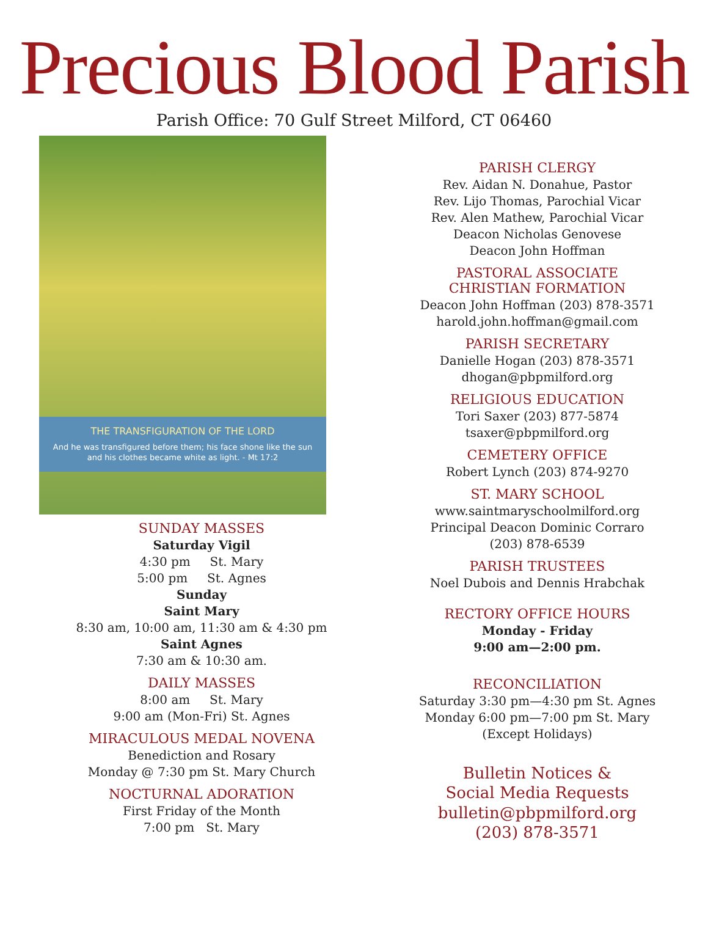Precious Blood Parish
Parish Office: 70 Gulf Street Milford, CT 06460
THE TRANSFIGURATION OF THE LORD
And he was transfigured before them; his face shone like the sun and his clothes became white as light. - Mt 17:2
SUNDAY MASSES
Saturday Vigil
4:30 pm St. Mary
5:00 pm St. Agnes
Sunday
Saint Mary
8:30 am, 10:00 am, 11:30 am & 4:30 pm
Saint Agnes
7:30 am & 10:30 am.
DAILY MASSES
8:00 am St. Mary
9:00 am (Mon-Fri) St. Agnes
MIRACULOUS MEDAL NOVENA
Benediction and Rosary
Monday @ 7:30 pm St. Mary Church
NOCTURNAL ADORATION
First Friday of the Month
7:00 pm St. Mary
PARISH CLERGY
Rev. Aidan N. Donahue, Pastor
Rev. Lijo Thomas, Parochial Vicar
Rev. Alen Mathew, Parochial Vicar
Deacon Nicholas Genovese
Deacon John Hoffman
PASTORAL ASSOCIATE
CHRISTIAN FORMATION
Deacon John Hoffman (203) 878-3571
harold.john.hoffman@gmail.com
PARISH SECRETARY
Danielle Hogan (203) 878-3571
dhogan@pbpmilford.org
RELIGIOUS EDUCATION
Tori Saxer (203) 877-5874
tsaxer@pbpmilford.org
CEMETERY OFFICE
Robert Lynch (203) 874-9270
ST. MARY SCHOOL
www.saintmaryschoolmilford.org
Principal Deacon Dominic Corraro
(203) 878-6539
PARISH TRUSTEES
Noel Dubois and Dennis Hrabchak
RECTORY OFFICE HOURS
Monday - Friday
9:00 am—2:00 pm.
RECONCILIATION
Saturday 3:30 pm—4:30 pm St. Agnes
Monday 6:00 pm—7:00 pm St. Mary
(Except Holidays)
Bulletin Notices &
Social Media Requests
bulletin@pbpmilford.org
(203) 878-3571